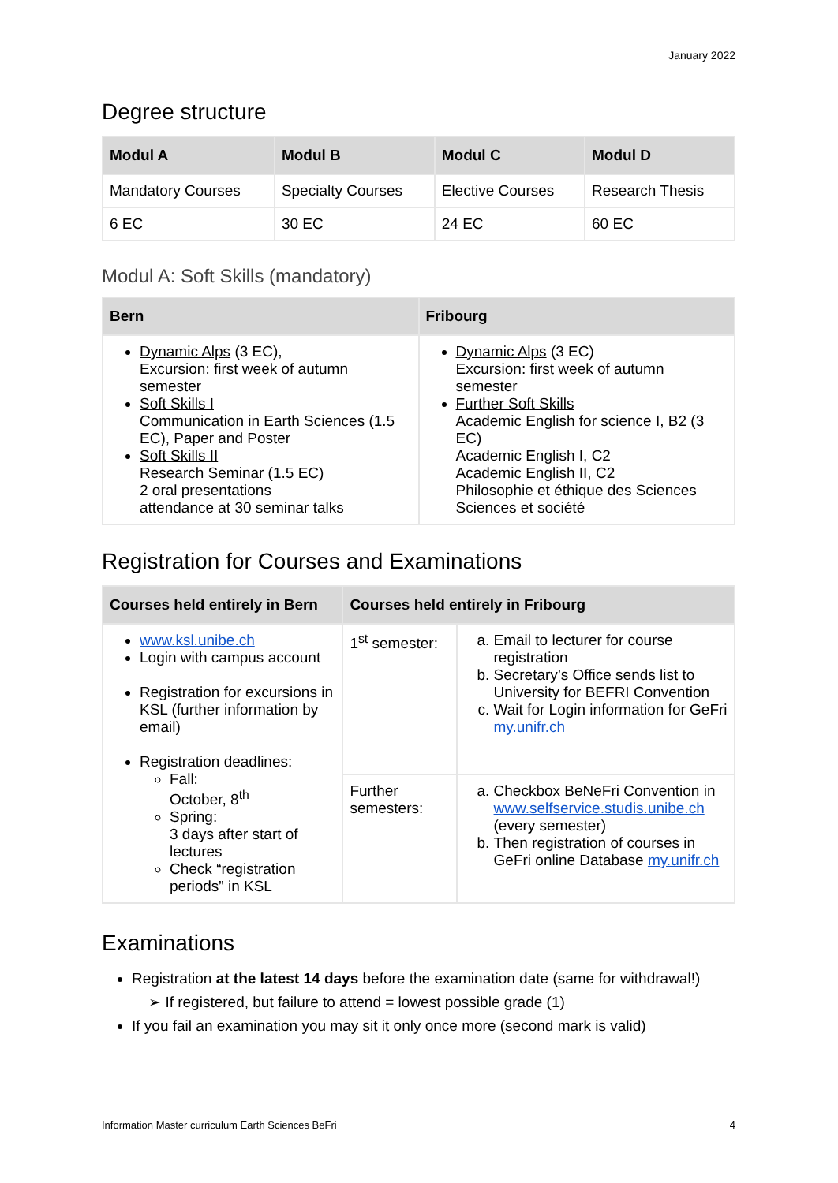January 2022
Degree structure
| Modul A | Modul B | Modul C | Modul D |
| --- | --- | --- | --- |
| Mandatory Courses | Specialty Courses | Elective Courses | Research Thesis |
| 6 EC | 30 EC | 24 EC | 60 EC |
Modul A: Soft Skills (mandatory)
| Bern | Fribourg |
| --- | --- |
| Dynamic Alps (3 EC), Excursion: first week of autumn semester Soft Skills I Communication in Earth Sciences (1.5 EC), Paper and Poster Soft Skills II Research Seminar (1.5 EC) 2 oral presentations attendance at 30 seminar talks | Dynamic Alps (3 EC) Excursion: first week of autumn semester Further Soft Skills Academic English for science I, B2 (3 EC) Academic English I, C2 Academic English II, C2 Philosophie et éthique des Sciences Sciences et société |
Registration for Courses and Examinations
| Courses held entirely in Bern | Courses held entirely in Fribourg | |
| --- | --- | --- |
| www.ksl.unibe.ch Login with campus account Registration for excursions in KSL (further information by email) Registration deadlines: Fall: October, 8<sup>th</sup> Spring: 3 days after start of lectures Check “registration periods” in KSL | 1<sup>st</sup> semester: | a. Email to lecturer for course registration b. Secretary’s Office sends list to University for BEFRI Convention c. Wait for Login information for GeFri my.unifr.ch |
| | Further semesters: | a. Checkbox BeNeFri Convention in www.selfservice.studis.unibe.ch (every semester) b. Then registration of courses in GeFri online Database my.unifr.ch |
Examinations
Registration at the latest 14 days before the examination date (same for withdrawal!)
➢ If registered, but failure to attend = lowest possible grade (1)
If you fail an examination you may sit it only once more (second mark is valid)
Information Master curriculum Earth Sciences BeFri 4